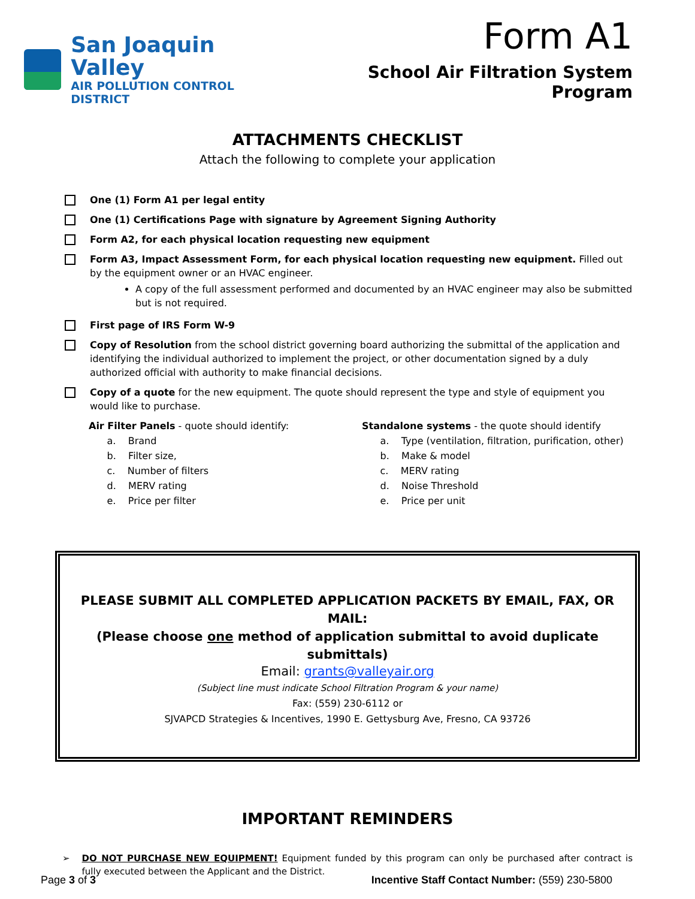San Joaquin Valley
AIR POLLUTION CONTROL DISTRICT
Form A1
School Air Filtration System Program
ATTACHMENTS CHECKLIST
Attach the following to complete your application
One (1) Form A1 per legal entity
One (1) Certifications Page with signature by Agreement Signing Authority
Form A2, for each physical location requesting new equipment
Form A3, Impact Assessment Form, for each physical location requesting new equipment. Filled out by the equipment owner or an HVAC engineer.
A copy of the full assessment performed and documented by an HVAC engineer may also be submitted but is not required.
First page of IRS Form W-9
Copy of Resolution from the school district governing board authorizing the submittal of the application and identifying the individual authorized to implement the project, or other documentation signed by a duly authorized official with authority to make financial decisions.
Copy of a quote for the new equipment. The quote should represent the type and style of equipment you would like to purchase.
Air Filter Panels - quote should identify:
a. Brand
b. Filter size,
c. Number of filters
d. MERV rating
e. Price per filter
Standalone systems - the quote should identify
a. Type (ventilation, filtration, purification, other)
b. Make & model
c. MERV rating
d. Noise Threshold
e. Price per unit
PLEASE SUBMIT ALL COMPLETED APPLICATION PACKETS BY EMAIL, FAX, OR MAIL:
(Please choose one method of application submittal to avoid duplicate submittals)
Email: grants@valleyair.org
(Subject line must indicate School Filtration Program & your name)
Fax: (559) 230-6112 or
SJVAPCD Strategies & Incentives, 1990 E. Gettysburg Ave, Fresno, CA 93726
IMPORTANT REMINDERS
➢ DO NOT PURCHASE NEW EQUIPMENT! Equipment funded by this program can only be purchased after contract is fully executed between the Applicant and the District.
Page 3 of 3 Incentive Staff Contact Number: (559) 230-5800